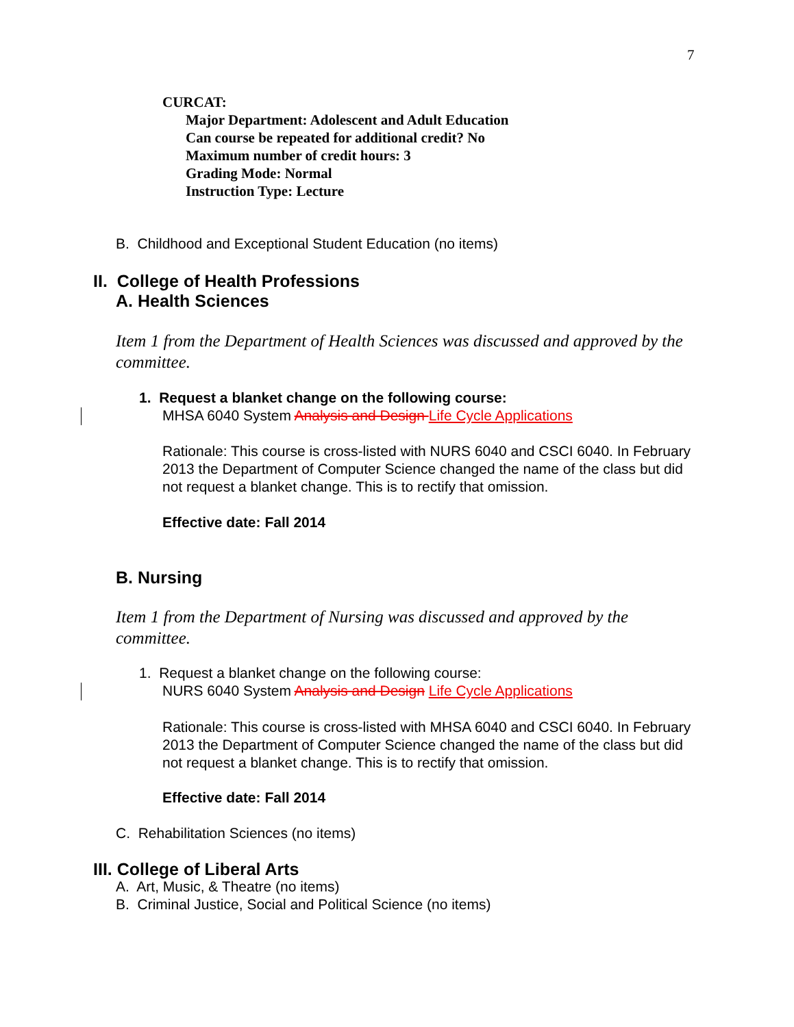7
CURCAT:
Major Department: Adolescent and Adult Education
Can course be repeated for additional credit? No
Maximum number of credit hours: 3
Grading Mode: Normal
Instruction Type: Lecture
B. Childhood and Exceptional Student Education (no items)
II. College of Health Professions
A. Health Sciences
Item 1 from the Department of Health Sciences was discussed and approved by the committee.
1. Request a blanket change on the following course:
MHSA 6040 System Analysis and Design Life Cycle Applications
Rationale: This course is cross-listed with NURS 6040 and CSCI 6040. In February 2013 the Department of Computer Science changed the name of the class but did not request a blanket change. This is to rectify that omission.
Effective date: Fall 2014
B. Nursing
Item 1 from the Department of Nursing was discussed and approved by the committee.
1. Request a blanket change on the following course:
NURS 6040 System Analysis and Design Life Cycle Applications
Rationale: This course is cross-listed with MHSA 6040 and CSCI 6040. In February 2013 the Department of Computer Science changed the name of the class but did not request a blanket change. This is to rectify that omission.
Effective date: Fall 2014
C. Rehabilitation Sciences (no items)
III. College of Liberal Arts
A. Art, Music, & Theatre (no items)
B. Criminal Justice, Social and Political Science (no items)